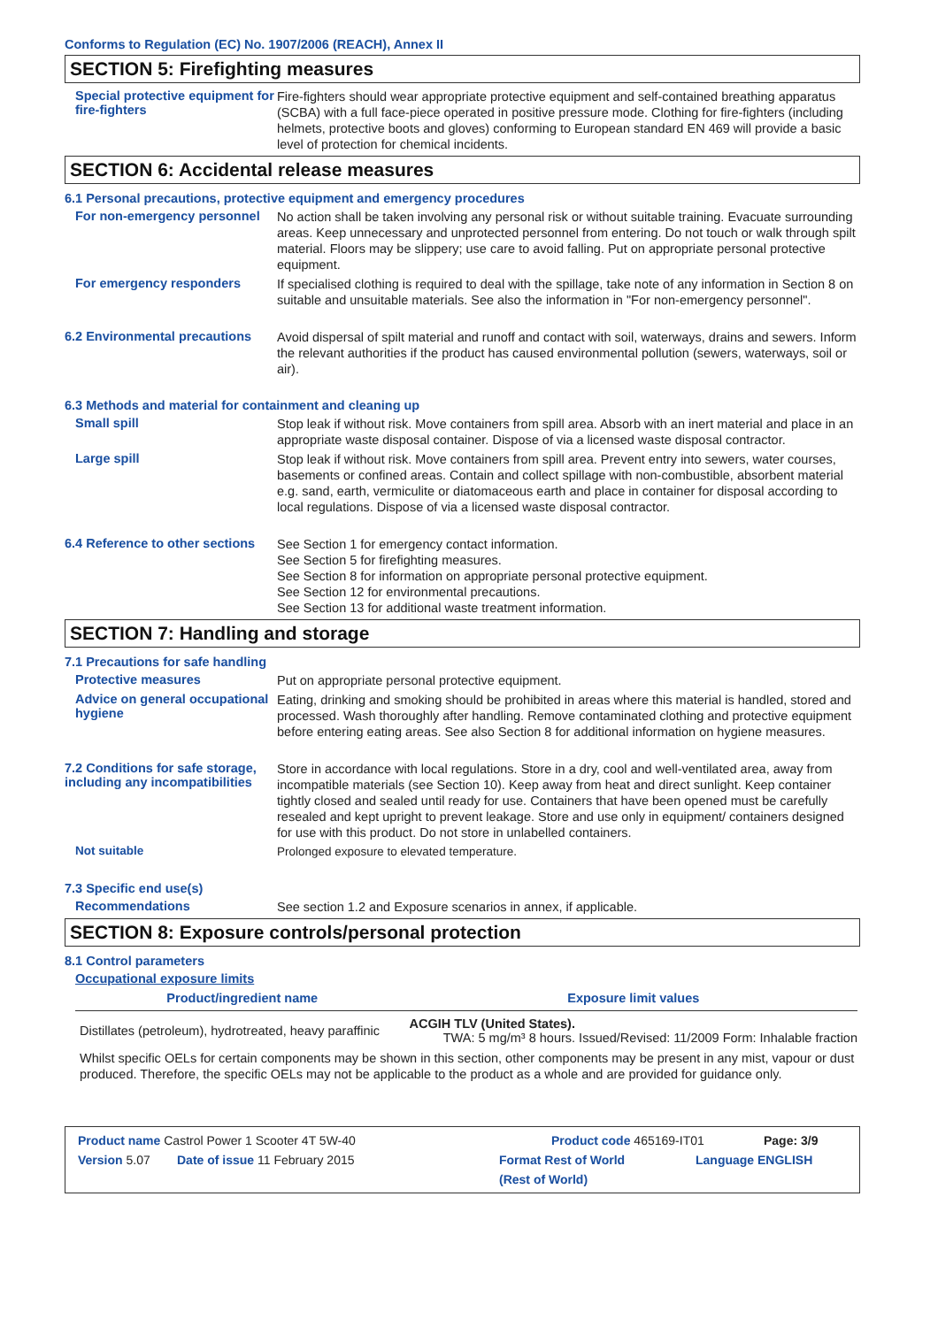Conforms to Regulation (EC) No. 1907/2006 (REACH), Annex II
SECTION 5: Firefighting measures
Special protective equipment for fire-fighters
Fire-fighters should wear appropriate protective equipment and self-contained breathing apparatus (SCBA) with a full face-piece operated in positive pressure mode. Clothing for fire-fighters (including helmets, protective boots and gloves) conforming to European standard EN 469 will provide a basic level of protection for chemical incidents.
SECTION 6: Accidental release measures
6.1 Personal precautions, protective equipment and emergency procedures
For non-emergency personnel
No action shall be taken involving any personal risk or without suitable training. Evacuate surrounding areas. Keep unnecessary and unprotected personnel from entering. Do not touch or walk through spilt material. Floors may be slippery; use care to avoid falling. Put on appropriate personal protective equipment.
For emergency responders
If specialised clothing is required to deal with the spillage, take note of any information in Section 8 on suitable and unsuitable materials. See also the information in "For non-emergency personnel".
6.2 Environmental precautions
Avoid dispersal of spilt material and runoff and contact with soil, waterways, drains and sewers. Inform the relevant authorities if the product has caused environmental pollution (sewers, waterways, soil or air).
6.3 Methods and material for containment and cleaning up
Small spill
Stop leak if without risk. Move containers from spill area. Absorb with an inert material and place in an appropriate waste disposal container. Dispose of via a licensed waste disposal contractor.
Large spill
Stop leak if without risk. Move containers from spill area. Prevent entry into sewers, water courses, basements or confined areas. Contain and collect spillage with non-combustible, absorbent material e.g. sand, earth, vermiculite or diatomaceous earth and place in container for disposal according to local regulations. Dispose of via a licensed waste disposal contractor.
6.4 Reference to other sections
See Section 1 for emergency contact information.
See Section 5 for firefighting measures.
See Section 8 for information on appropriate personal protective equipment.
See Section 12 for environmental precautions.
See Section 13 for additional waste treatment information.
SECTION 7: Handling and storage
7.1 Precautions for safe handling
Protective measures
Put on appropriate personal protective equipment.
Advice on general occupational hygiene
Eating, drinking and smoking should be prohibited in areas where this material is handled, stored and processed. Wash thoroughly after handling. Remove contaminated clothing and protective equipment before entering eating areas. See also Section 8 for additional information on hygiene measures.
7.2 Conditions for safe storage, including any incompatibilities
Store in accordance with local regulations. Store in a dry, cool and well-ventilated area, away from incompatible materials (see Section 10). Keep away from heat and direct sunlight. Keep container tightly closed and sealed until ready for use. Containers that have been opened must be carefully resealed and kept upright to prevent leakage. Store and use only in equipment/ containers designed for use with this product. Do not store in unlabelled containers.
Not suitable
Prolonged exposure to elevated temperature.
7.3 Specific end use(s)
Recommendations
See section 1.2 and Exposure scenarios in annex, if applicable.
SECTION 8: Exposure controls/personal protection
8.1 Control parameters
Occupational exposure limits
| Product/ingredient name | Exposure limit values |
| --- | --- |
| Distillates (petroleum), hydrotreated, heavy paraffinic | ACGIH TLV (United States). TWA: 5 mg/m³ 8 hours. Issued/Revised: 11/2009 Form: Inhalable fraction |
Whilst specific OELs for certain components may be shown in this section, other components may be present in any mist, vapour or dust produced. Therefore, the specific OELs may not be applicable to the product as a whole and are provided for guidance only.
Product name Castrol Power 1 Scooter 4T 5W-40 Product code 465169-IT01 Page: 3/9
Version 5.07 Date of issue 11 February 2015 Format Rest of World
(Rest of World) Language ENGLISH